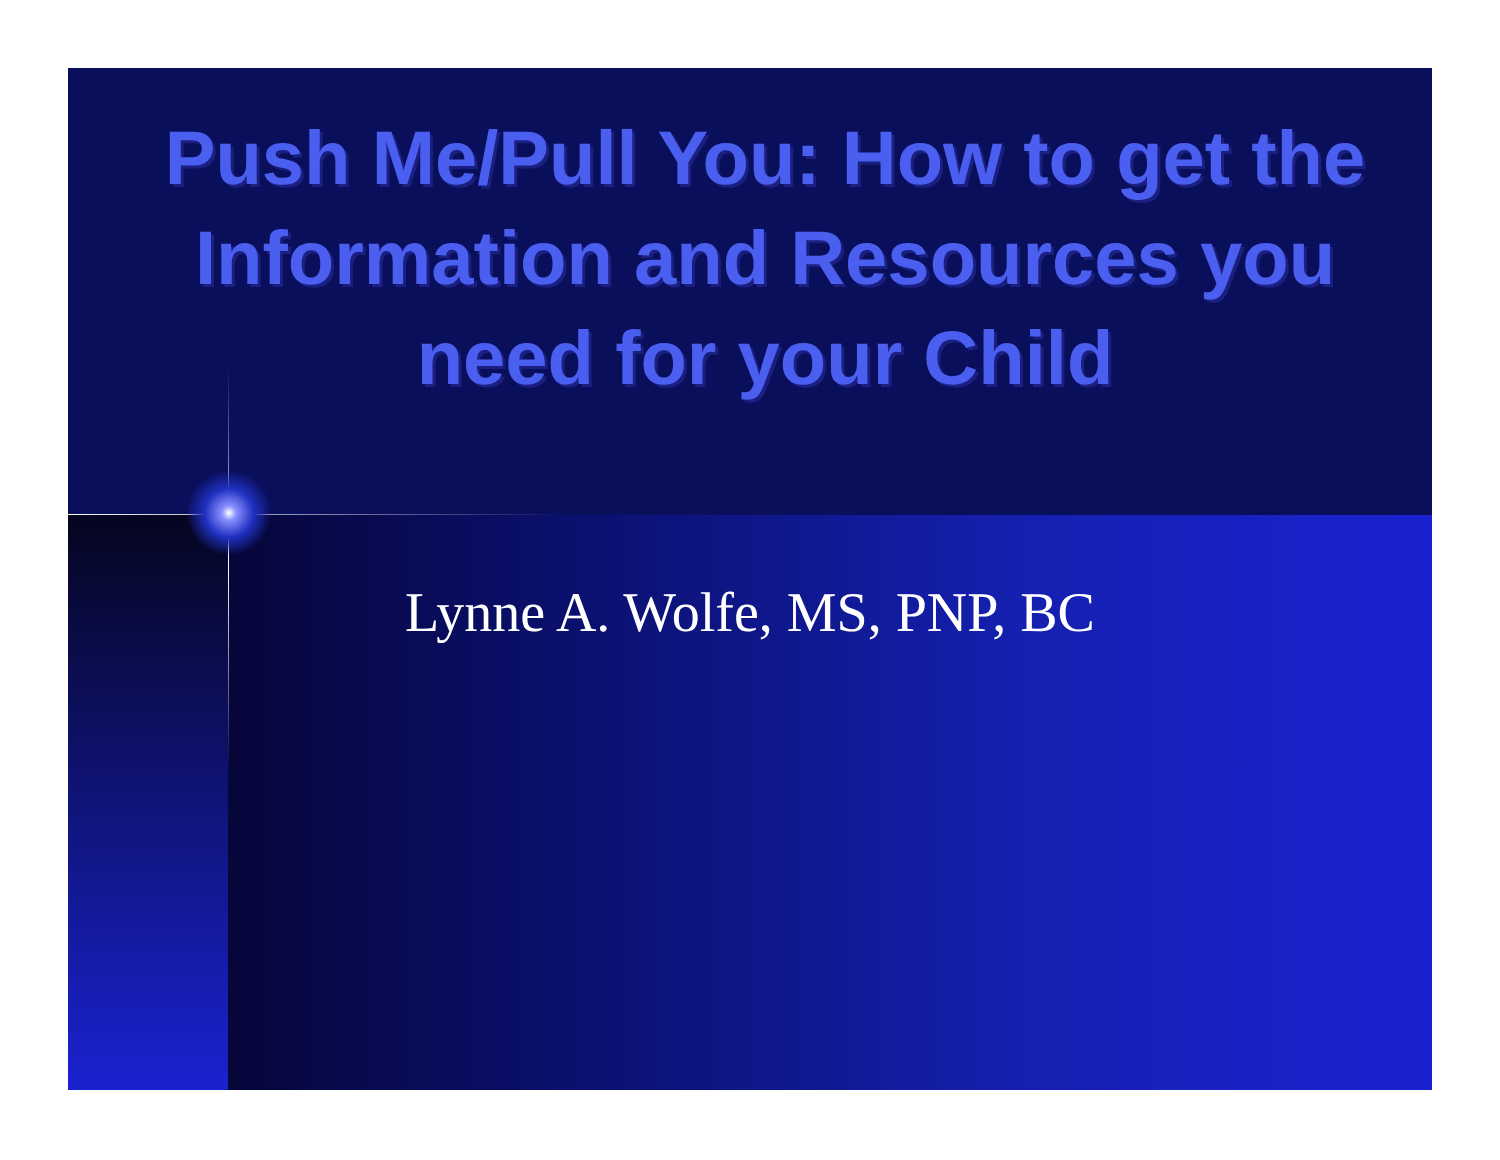Push Me/Pull You: How to get the Information and Resources you need for your Child
Lynne A. Wolfe, MS, PNP, BC